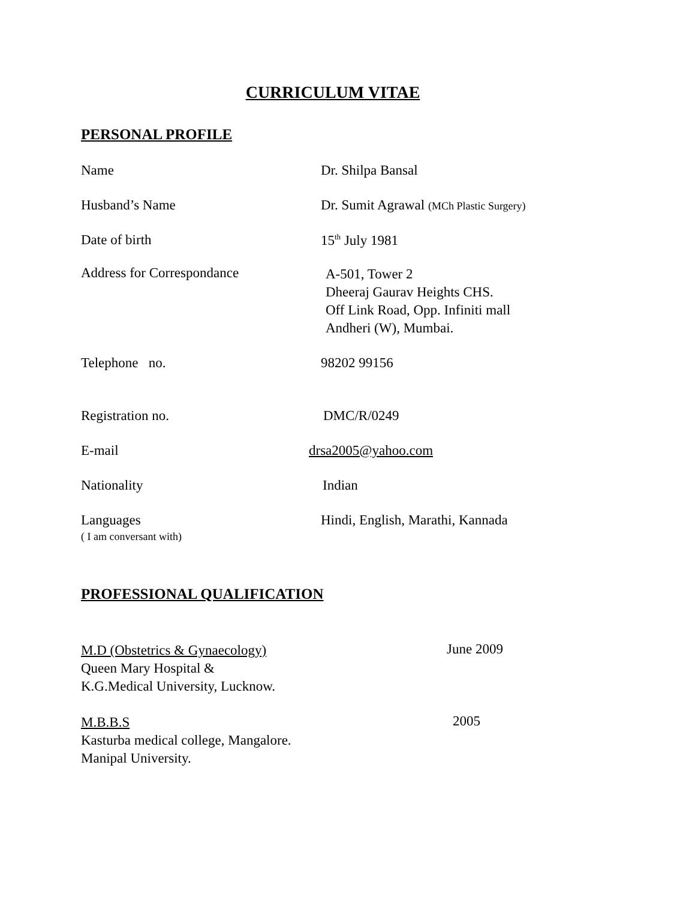CURRICULUM VITAE
PERSONAL PROFILE
Name Dr. Shilpa Bansal
Husband’s Name Dr. Sumit Agrawal (MCh Plastic Surgery)
Date of birth 15<sup>th</sup> July 1981
Address for Correspondance
A-501, Tower 2
Dheeraj Gaurav Heights CHS.
Off Link Road, Opp. Infiniti mall
Andheri (W), Mumbai.
Telephone no. 98202 99156
Registration no. DMC/R/0249
E-mail drsa2005@yahoo.com
Nationality Indian
Languages
( I am conversant with)
Hindi, English, Marathi, Kannada
PROFESSIONAL QUALIFICATION
M.D (Obstetrics & Gynaecology)
Queen Mary Hospital &
K.G.Medical University, Lucknow.
June 2009
M.B.B.S
Kasturba medical college, Mangalore.
Manipal University.
2005